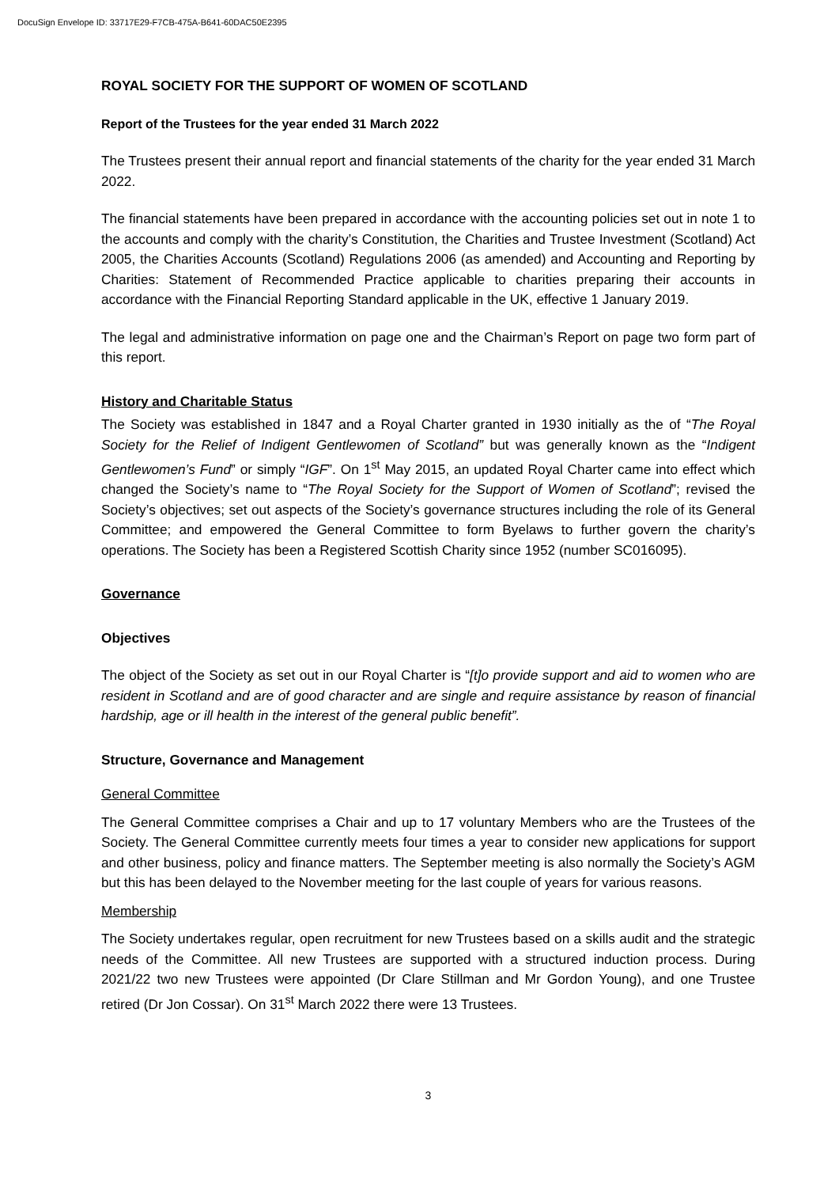DocuSign Envelope ID: 33717E29-F7CB-475A-B641-60DAC50E2395
ROYAL SOCIETY FOR THE SUPPORT OF WOMEN OF SCOTLAND
Report of the Trustees for the year ended 31 March 2022
The Trustees present their annual report and financial statements of the charity for the year ended 31 March 2022.
The financial statements have been prepared in accordance with the accounting policies set out in note 1 to the accounts and comply with the charity’s Constitution, the Charities and Trustee Investment (Scotland) Act 2005, the Charities Accounts (Scotland) Regulations 2006 (as amended) and Accounting and Reporting by Charities: Statement of Recommended Practice applicable to charities preparing their accounts in accordance with the Financial Reporting Standard applicable in the UK, effective 1 January 2019.
The legal and administrative information on page one and the Chairman’s Report on page two form part of this report.
History and Charitable Status
The Society was established in 1847 and a Royal Charter granted in 1930 initially as the of “The Royal Society for the Relief of Indigent Gentlewomen of Scotland” but was generally known as the “Indigent Gentlewomen’s Fund” or simply “IGF”. On 1<sup>st</sup> May 2015, an updated Royal Charter came into effect which changed the Society’s name to “The Royal Society for the Support of Women of Scotland”; revised the Society’s objectives; set out aspects of the Society’s governance structures including the role of its General Committee; and empowered the General Committee to form Byelaws to further govern the charity’s operations. The Society has been a Registered Scottish Charity since 1952 (number SC016095).
Governance
Objectives
The object of the Society as set out in our Royal Charter is “[t]o provide support and aid to women who are resident in Scotland and are of good character and are single and require assistance by reason of financial hardship, age or ill health in the interest of the general public benefit”.
Structure, Governance and Management
General Committee
The General Committee comprises a Chair and up to 17 voluntary Members who are the Trustees of the Society. The General Committee currently meets four times a year to consider new applications for support and other business, policy and finance matters. The September meeting is also normally the Society’s AGM but this has been delayed to the November meeting for the last couple of years for various reasons.
Membership
The Society undertakes regular, open recruitment for new Trustees based on a skills audit and the strategic needs of the Committee. All new Trustees are supported with a structured induction process. During 2021/22 two new Trustees were appointed (Dr Clare Stillman and Mr Gordon Young), and one Trustee retired (Dr Jon Cossar). On 31<sup>st</sup> March 2022 there were 13 Trustees.
3